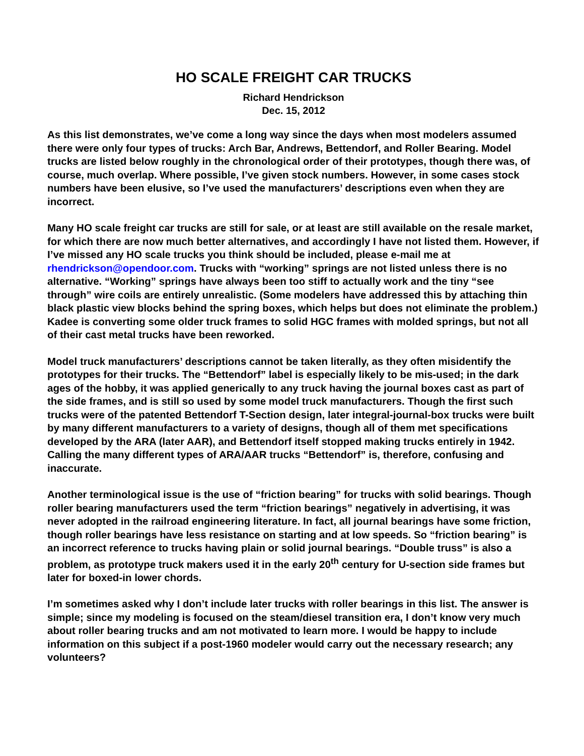HO SCALE FREIGHT CAR TRUCKS
Richard Hendrickson
Dec. 15, 2012
As this list demonstrates, we’ve come a long way since the days when most modelers assumed there were only four types of trucks: Arch Bar, Andrews, Bettendorf, and Roller Bearing. Model trucks are listed below roughly in the chronological order of their prototypes, though there was, of course, much overlap. Where possible, I’ve given stock numbers. However, in some cases stock numbers have been elusive, so I’ve used the manufacturers’ descriptions even when they are incorrect.
Many HO scale freight car trucks are still for sale, or at least are still available on the resale market, for which there are now much better alternatives, and accordingly I have not listed them. However, if I’ve missed any HO scale trucks you think should be included, please e-mail me at rhendrickson@opendoor.com. Trucks with “working” springs are not listed unless there is no alternative. “Working” springs have always been too stiff to actually work and the tiny “see through” wire coils are entirely unrealistic. (Some modelers have addressed this by attaching thin black plastic view blocks behind the spring boxes, which helps but does not eliminate the problem.) Kadee is converting some older truck frames to solid HGC frames with molded springs, but not all of their cast metal trucks have been reworked.
Model truck manufacturers’ descriptions cannot be taken literally, as they often misidentify the prototypes for their trucks. The “Bettendorf” label is especially likely to be mis-used; in the dark ages of the hobby, it was applied generically to any truck having the journal boxes cast as part of the side frames, and is still so used by some model truck manufacturers. Though the first such trucks were of the patented Bettendorf T-Section design, later integral-journal-box trucks were built by many different manufacturers to a variety of designs, though all of them met specifications developed by the ARA (later AAR), and Bettendorf itself stopped making trucks entirely in 1942. Calling the many different types of ARA/AAR trucks “Bettendorf” is, therefore, confusing and inaccurate.
Another terminological issue is the use of “friction bearing” for trucks with solid bearings. Though roller bearing manufacturers used the term “friction bearings” negatively in advertising, it was never adopted in the railroad engineering literature. In fact, all journal bearings have some friction, though roller bearings have less resistance on starting and at low speeds. So “friction bearing” is an incorrect reference to trucks having plain or solid journal bearings. “Double truss” is also a problem, as prototype truck makers used it in the early 20<sup>th</sup> century for U-section side frames but later for boxed-in lower chords.
I’m sometimes asked why I don’t include later trucks with roller bearings in this list. The answer is simple; since my modeling is focused on the steam/diesel transition era, I don’t know very much about roller bearing trucks and am not motivated to learn more. I would be happy to include information on this subject if a post-1960 modeler would carry out the necessary research; any volunteers?